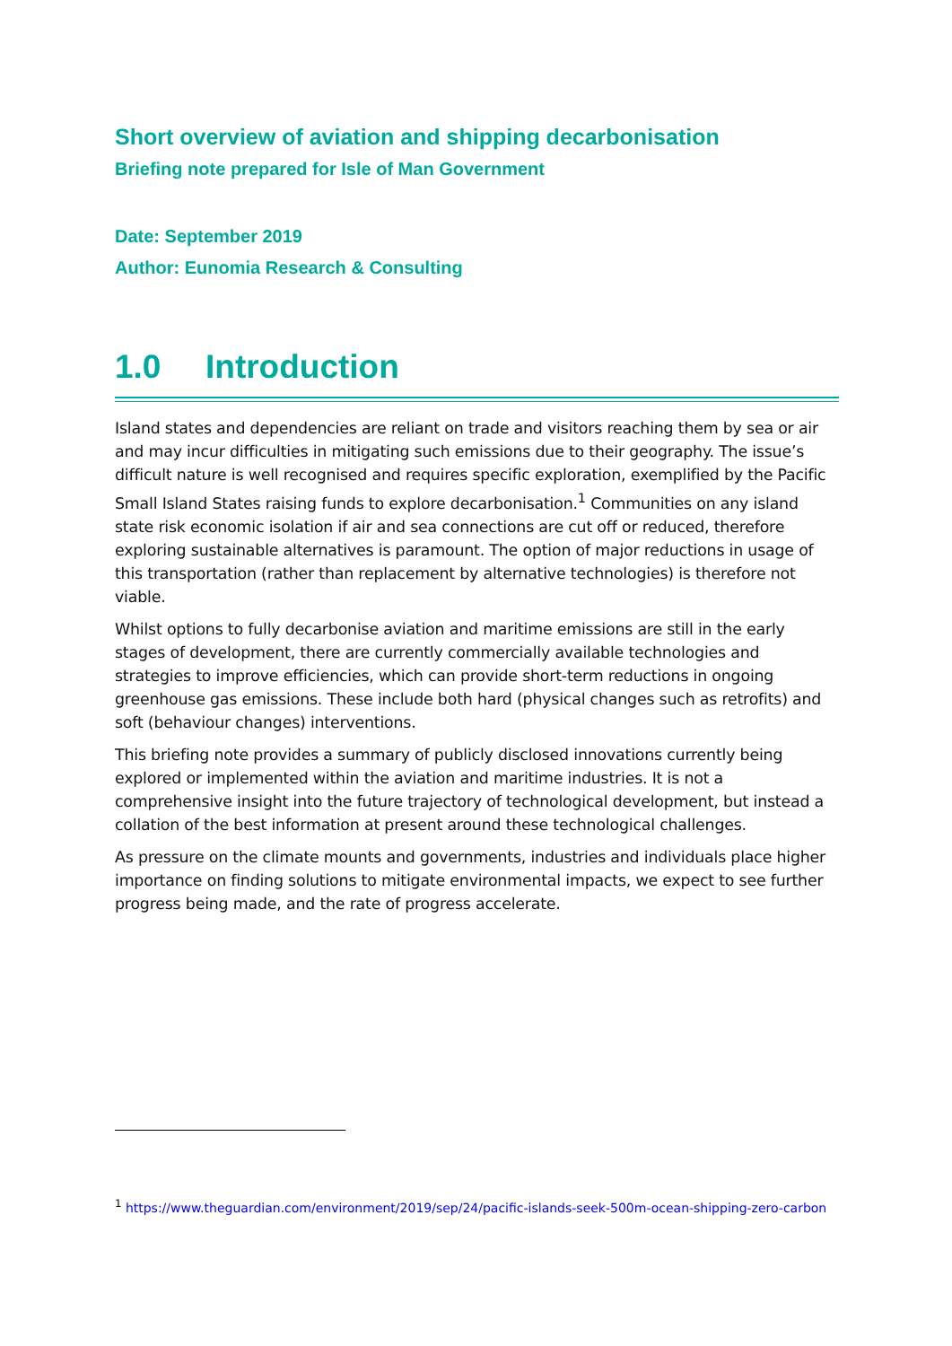Short overview of aviation and shipping decarbonisation
Briefing note prepared for Isle of Man Government
Date: September 2019
Author: Eunomia Research & Consulting
1.0 Introduction
Island states and dependencies are reliant on trade and visitors reaching them by sea or air and may incur difficulties in mitigating such emissions due to their geography. The issue’s difficult nature is well recognised and requires specific exploration, exemplified by the Pacific Small Island States raising funds to explore decarbonisation.<sup>1</sup> Communities on any island state risk economic isolation if air and sea connections are cut off or reduced, therefore exploring sustainable alternatives is paramount. The option of major reductions in usage of this transportation (rather than replacement by alternative technologies) is therefore not viable.
Whilst options to fully decarbonise aviation and maritime emissions are still in the early stages of development, there are currently commercially available technologies and strategies to improve efficiencies, which can provide short-term reductions in ongoing greenhouse gas emissions. These include both hard (physical changes such as retrofits) and soft (behaviour changes) interventions.
This briefing note provides a summary of publicly disclosed innovations currently being explored or implemented within the aviation and maritime industries. It is not a comprehensive insight into the future trajectory of technological development, but instead a collation of the best information at present around these technological challenges.
As pressure on the climate mounts and governments, industries and individuals place higher importance on finding solutions to mitigate environmental impacts, we expect to see further progress being made, and the rate of progress accelerate.
<sup>1</sup> https://www.theguardian.com/environment/2019/sep/24/pacific-islands-seek-500m-ocean-shipping-zero-carbon